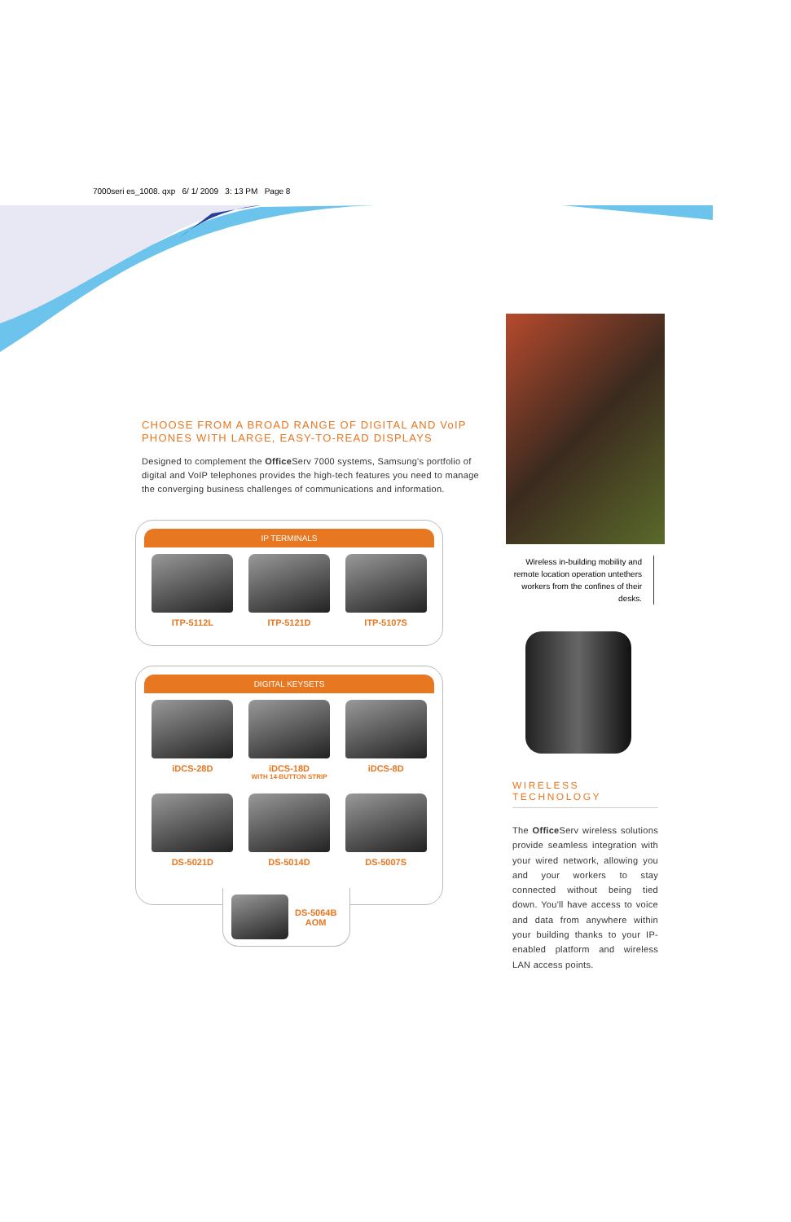7000seri es_1008. qxp 6/ 1/ 2009 3: 13 PM Page 8
CHOOSE FROM A BROAD RANGE OF DIGITAL AND VoIP PHONES WITH LARGE, EASY-TO-READ DISPLAYS
Designed to complement the Office Serv 7000 systems, Samsung's portfolio of digital and VoIP telephones provides the high-tech features you need to manage the converging business challenges of communications and information.
IP TERMINALS
ITP-5112L ITP-5121D ITP-5107S
DIGITAL KEYSETS
iDCS-28D iDCS-18D
WITH 14-BUTTON STRIP
iDCS-8D
DS-5021D DS-5014D DS-5007S
DS-5064B
AOM
Wireless in-building mobility and remote location operation untethers workers from the confines of their desks.
WIRELESS TECHNOLOGY
The Office Serv wireless solutions provide seamless integration with your wired network, allowing you and your workers to stay connected without being tied down. You'll have access to voice and data from anywhere within your building thanks to your IP-enabled platform and wireless LAN access points.